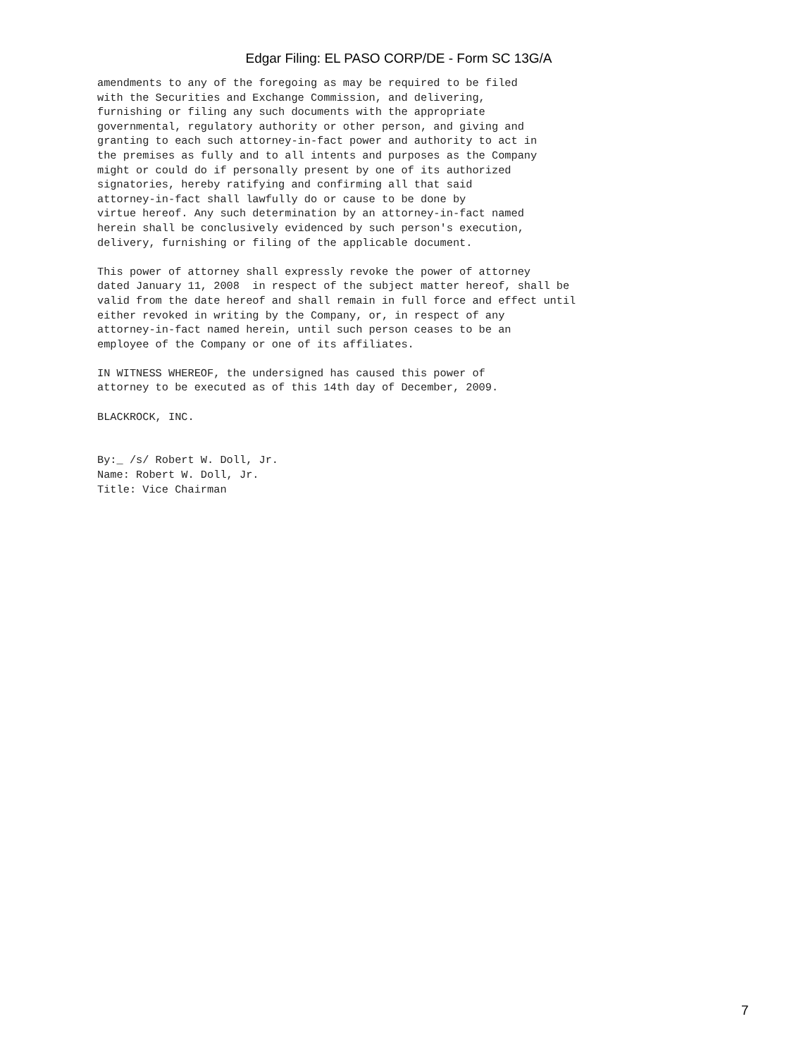Edgar Filing: EL PASO CORP/DE - Form SC 13G/A
amendments to any of the foregoing as may be required to be filed
with the Securities and Exchange Commission, and delivering,
furnishing or filing any such documents with the appropriate
governmental, regulatory authority or other person, and giving and
granting to each such attorney-in-fact power and authority to act in
the premises as fully and to all intents and purposes as the Company
might or could do if personally present by one of its authorized
signatories, hereby ratifying and confirming all that said
attorney-in-fact shall lawfully do or cause to be done by
virtue hereof. Any such determination by an attorney-in-fact named
herein shall be conclusively evidenced by such person's execution,
delivery, furnishing or filing of the applicable document.

This power of attorney shall expressly revoke the power of attorney
dated January 11, 2008  in respect of the subject matter hereof, shall be
valid from the date hereof and shall remain in full force and effect until
either revoked in writing by the Company, or, in respect of any
attorney-in-fact named herein, until such person ceases to be an
employee of the Company or one of its affiliates.

IN WITNESS WHEREOF, the undersigned has caused this power of
attorney to be executed as of this 14th day of December, 2009.

BLACKROCK, INC.


By:_ /s/ Robert W. Doll, Jr.
Name: Robert W. Doll, Jr.
Title: Vice Chairman
7